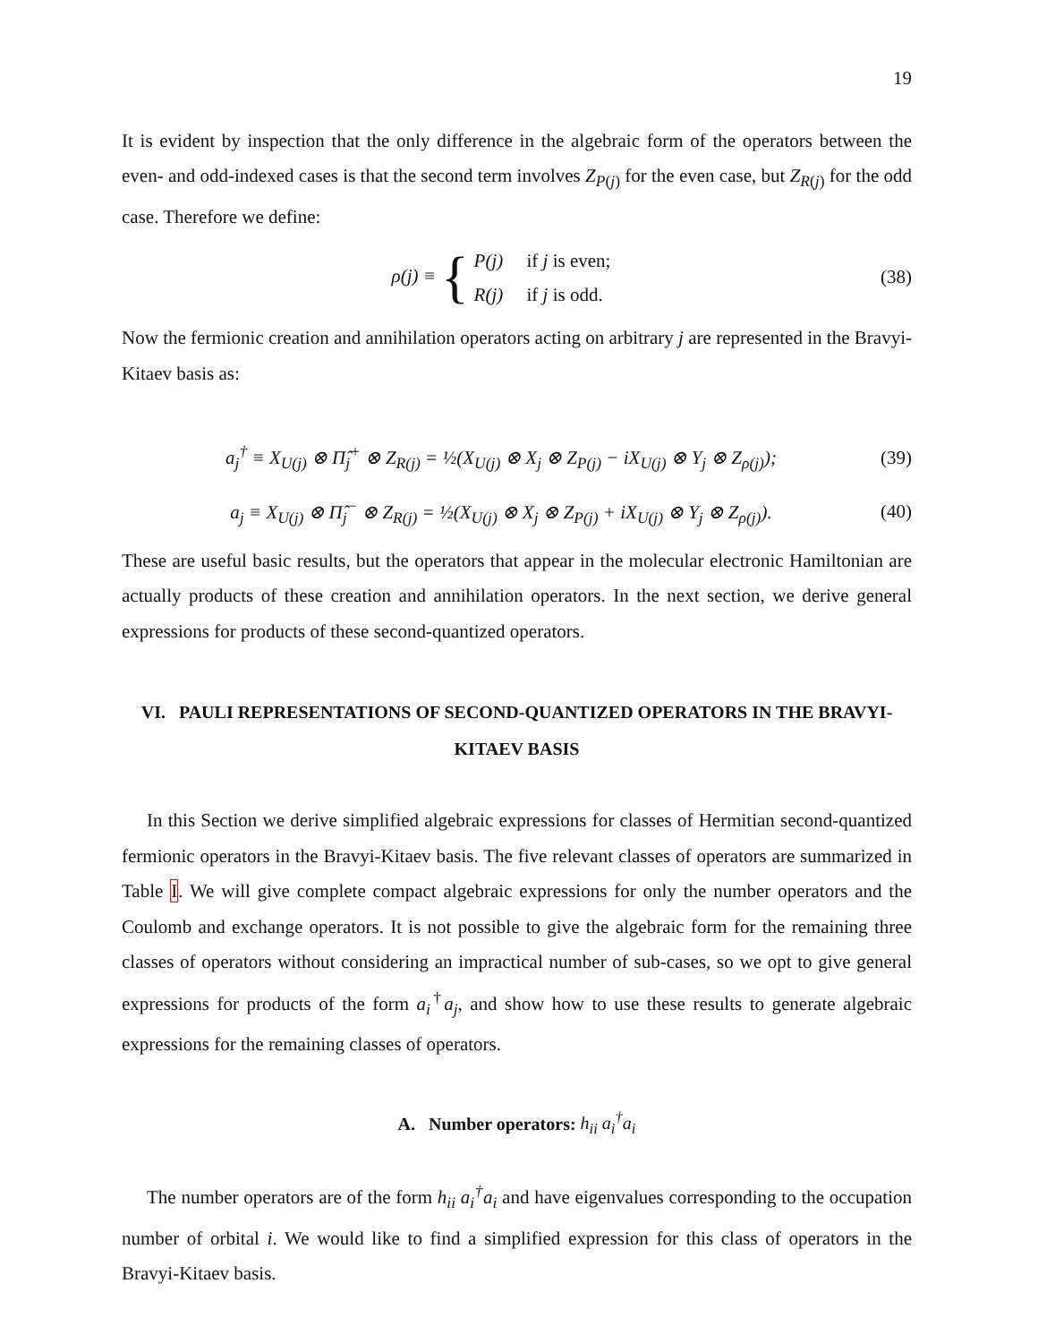19
It is evident by inspection that the only difference in the algebraic form of the operators between the even- and odd-indexed cases is that the second term involves Z<sub>P(j)</sub> for the even case, but Z<sub>R(j)</sub> for the odd case. Therefore we define:
ρ(j) ≡{ P(j) if j is even;
R(j) if j is odd.
(38)
Now the fermionic creation and annihilation operators acting on arbitrary j are represented in the Bravyi-Kitaev basis as:
a<sub>j</sub><sup>†</sup> ≡ X<sub>U(j)</sub> ⊗ Π̂<sub>j</sub><sup>+</sup> ⊗ Z<sub>R(j)</sub> = ½(X<sub>U(j)</sub> ⊗ X<sub>j</sub> ⊗ Z<sub>P(j)</sub> − iX<sub>U(j)</sub> ⊗ Y<sub>j</sub> ⊗ Z<sub>ρ(j)</sub>);
(39)
a<sub>j</sub> ≡ X<sub>U(j)</sub> ⊗ Π̂<sub>j</sub><sup>−</sup> ⊗ Z<sub>R(j)</sub> = ½(X<sub>U(j)</sub> ⊗ X<sub>j</sub> ⊗ Z<sub>P(j)</sub> + iX<sub>U(j)</sub> ⊗ Y<sub>j</sub> ⊗ Z<sub>ρ(j)</sub>).
(40)
These are useful basic results, but the operators that appear in the molecular electronic Hamiltonian are actually products of these creation and annihilation operators. In the next section, we derive general expressions for products of these second-quantized operators.
VI. PAULI REPRESENTATIONS OF SECOND-QUANTIZED OPERATORS IN THE BRAVYI-KITAEV BASIS
In this Section we derive simplified algebraic expressions for classes of Hermitian second-quantized fermionic operators in the Bravyi-Kitaev basis. The five relevant classes of operators are summarized in Table I. We will give complete compact algebraic expressions for only the number operators and the Coulomb and exchange operators. It is not possible to give the algebraic form for the remaining three classes of operators without considering an impractical number of sub-cases, so we opt to give general expressions for products of the form a<sub>i</sub><sup>†</sup>a<sub>j</sub>, and show how to use these results to generate algebraic expressions for the remaining classes of operators.
A. Number operators: h<sub>ii</sub> a<sub>i</sub><sup>†</sup>a<sub>i</sub>
The number operators are of the form h<sub>ii</sub> a<sub>i</sub><sup>†</sup>a<sub>i</sub> and have eigenvalues corresponding to the occupation number of orbital i. We would like to find a simplified expression for this class of operators in the Bravyi-Kitaev basis.